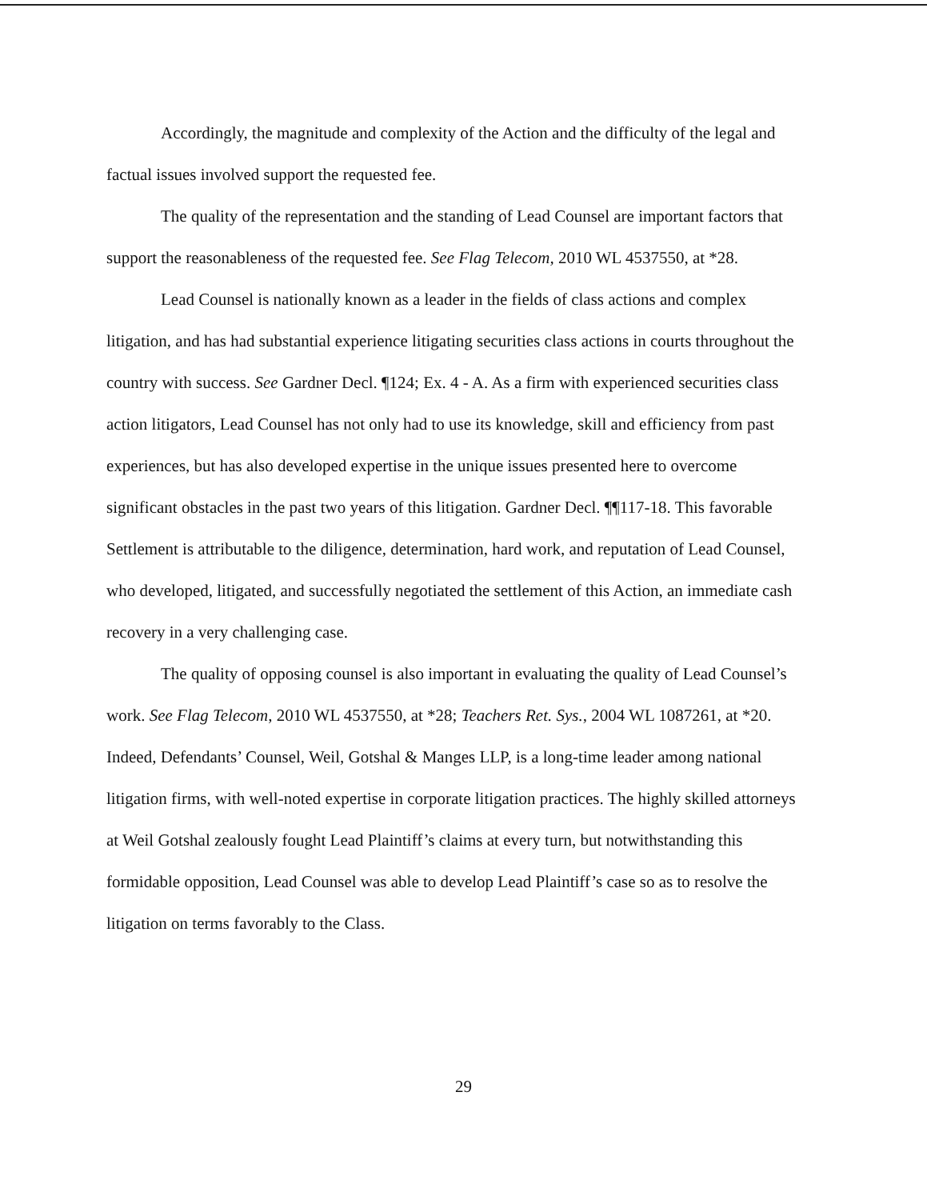Accordingly, the magnitude and complexity of the Action and the difficulty of the legal and factual issues involved support the requested fee.
The quality of the representation and the standing of Lead Counsel are important factors that support the reasonableness of the requested fee. See Flag Telecom, 2010 WL 4537550, at *28.
Lead Counsel is nationally known as a leader in the fields of class actions and complex litigation, and has had substantial experience litigating securities class actions in courts throughout the country with success. See Gardner Decl. ¶124; Ex. 4 - A. As a firm with experienced securities class action litigators, Lead Counsel has not only had to use its knowledge, skill and efficiency from past experiences, but has also developed expertise in the unique issues presented here to overcome significant obstacles in the past two years of this litigation. Gardner Decl. ¶¶117-18. This favorable Settlement is attributable to the diligence, determination, hard work, and reputation of Lead Counsel, who developed, litigated, and successfully negotiated the settlement of this Action, an immediate cash recovery in a very challenging case.
The quality of opposing counsel is also important in evaluating the quality of Lead Counsel’s work. See Flag Telecom, 2010 WL 4537550, at *28; Teachers Ret. Sys., 2004 WL 1087261, at *20. Indeed, Defendants’ Counsel, Weil, Gotshal & Manges LLP, is a long-time leader among national litigation firms, with well-noted expertise in corporate litigation practices. The highly skilled attorneys at Weil Gotshal zealously fought Lead Plaintiff’s claims at every turn, but notwithstanding this formidable opposition, Lead Counsel was able to develop Lead Plaintiff’s case so as to resolve the litigation on terms favorably to the Class.
29